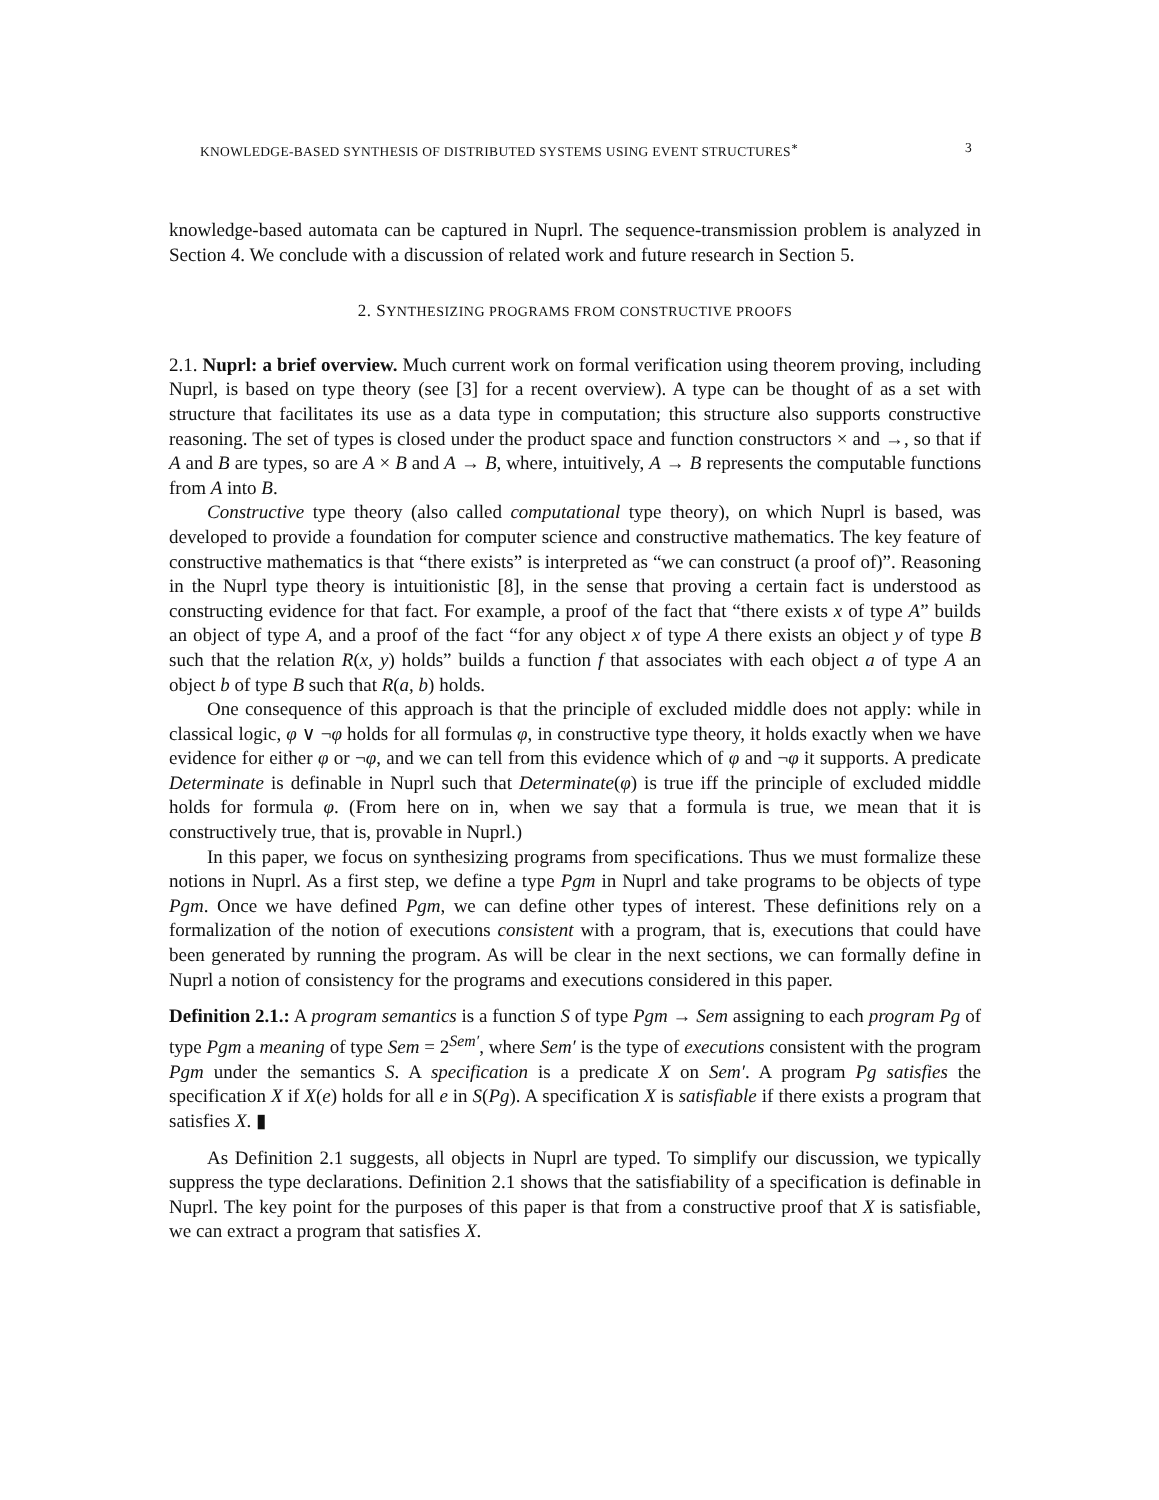KNOWLEDGE-BASED SYNTHESIS OF DISTRIBUTED SYSTEMS USING EVENT STRUCTURES<sup>∗</sup> 3
knowledge-based automata can be captured in Nuprl. The sequence-transmission problem is analyzed in Section 4. We conclude with a discussion of related work and future research in Section 5.
2. SYNTHESIZING PROGRAMS FROM CONSTRUCTIVE PROOFS
2.1. Nuprl: a brief overview. Much current work on formal verification using theorem proving, including Nuprl, is based on type theory (see [3] for a recent overview). A type can be thought of as a set with structure that facilitates its use as a data type in computation; this structure also supports constructive reasoning. The set of types is closed under the product space and function constructors × and →, so that if A and B are types, so are A × B and A → B, where, intuitively, A → B represents the computable functions from A into B.
Constructive type theory (also called computational type theory), on which Nuprl is based, was developed to provide a foundation for computer science and constructive mathematics. The key feature of constructive mathematics is that “there exists” is interpreted as “we can construct (a proof of)”. Reasoning in the Nuprl type theory is intuitionistic [8], in the sense that proving a certain fact is understood as constructing evidence for that fact. For example, a proof of the fact that “there exists x of type A” builds an object of type A, and a proof of the fact “for any object x of type A there exists an object y of type B such that the relation R(x, y) holds” builds a function f that associates with each object a of type A an object b of type B such that R(a, b) holds.
One consequence of this approach is that the principle of excluded middle does not apply: while in classical logic, φ ∨ ¬φ holds for all formulas φ, in constructive type theory, it holds exactly when we have evidence for either φ or ¬φ, and we can tell from this evidence which of φ and ¬φ it supports. A predicate Determinate is definable in Nuprl such that Determinate(φ) is true iff the principle of excluded middle holds for formula φ. (From here on in, when we say that a formula is true, we mean that it is constructively true, that is, provable in Nuprl.)
In this paper, we focus on synthesizing programs from specifications. Thus we must formalize these notions in Nuprl. As a first step, we define a type Pgm in Nuprl and take programs to be objects of type Pgm. Once we have defined Pgm, we can define other types of interest. These definitions rely on a formalization of the notion of executions consistent with a program, that is, executions that could have been generated by running the program. As will be clear in the next sections, we can formally define in Nuprl a notion of consistency for the programs and executions considered in this paper.
Definition 2.1.: A program semantics is a function S of type Pgm → Sem assigning to each program Pg of type Pgm a meaning of type Sem = 2<sup>Sem′</sup>, where Sem′ is the type of executions consistent with the program Pgm under the semantics S. A specification is a predicate X on Sem′. A program Pg satisfies the specification X if X(e) holds for all e in S(Pg). A specification X is satisfiable if there exists a program that satisfies X. ▮
As Definition 2.1 suggests, all objects in Nuprl are typed. To simplify our discussion, we typically suppress the type declarations. Definition 2.1 shows that the satisfiability of a specification is definable in Nuprl. The key point for the purposes of this paper is that from a constructive proof that X is satisfiable, we can extract a program that satisfies X.